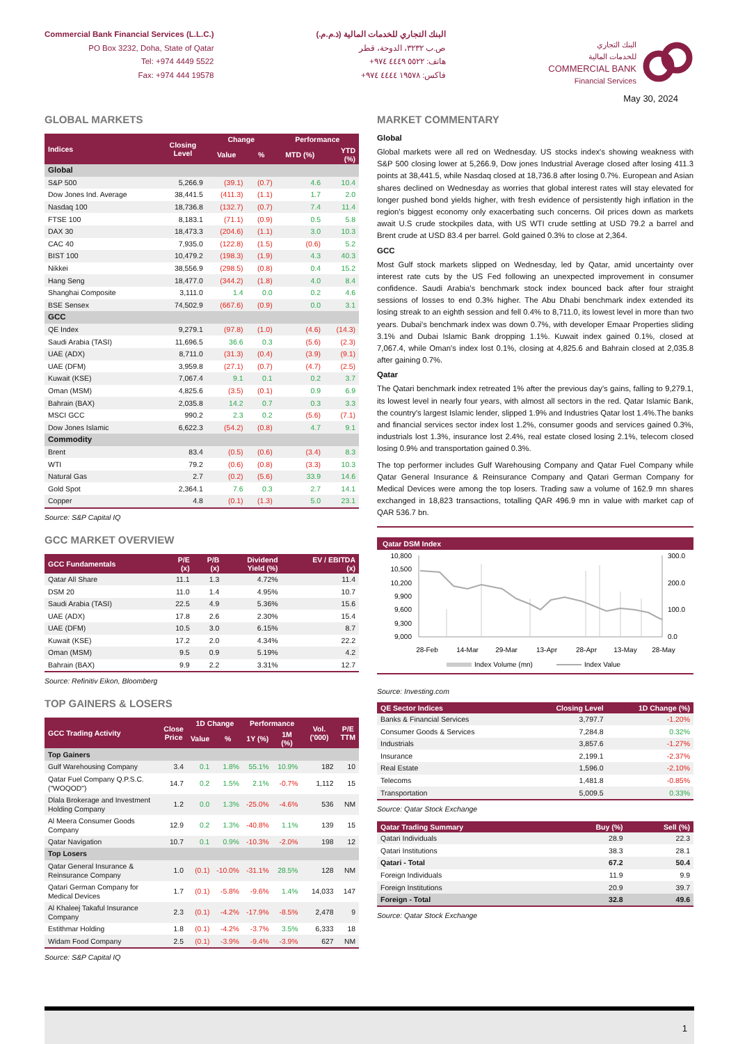Commercial Bank Financial Services (L.L.C.)
PO Box 3232, Doha, State of Qatar
Tel: +974 4449 5522
Fax: +974 444 19578
البنك التجاري للخدمات المالية (ذ.م.م.)
ص.ب ٣٢٣٢، الدوحة، قطر
هاتف: ٥٥٢٢ ٤٤٤٩ ٩٧٤+
فاكس: ١٩٥٧٨ ٤٤٤٤ ٩٧٤+
البنك التجاري
للخدمات المالية
COMMERCIAL BANK
Financial Services
May 30, 2024
GLOBAL MARKETS
| Indices | Closing Level | Change | | Performance | |
| --- | --- | --- | --- | --- | --- |
| | | Value | % | MTD (%) | YTD (%) |
| Global | | | | | |
| S&P 500 | 5,266.9 | (39.1) | (0.7) | 4.6 | 10.4 |
| Dow Jones Ind. Average | 38,441.5 | (411.3) | (1.1) | 1.7 | 2.0 |
| Nasdaq 100 | 18,736.8 | (132.7) | (0.7) | 7.4 | 11.4 |
| FTSE 100 | 8,183.1 | (71.1) | (0.9) | 0.5 | 5.8 |
| DAX 30 | 18,473.3 | (204.6) | (1.1) | 3.0 | 10.3 |
| CAC 40 | 7,935.0 | (122.8) | (1.5) | (0.6) | 5.2 |
| BIST 100 | 10,479.2 | (198.3) | (1.9) | 4.3 | 40.3 |
| Nikkei | 38,556.9 | (298.5) | (0.8) | 0.4 | 15.2 |
| Hang Seng | 18,477.0 | (344.2) | (1.8) | 4.0 | 8.4 |
| Shanghai Composite | 3,111.0 | 1.4 | 0.0 | 0.2 | 4.6 |
| BSE Sensex | 74,502.9 | (667.6) | (0.9) | 0.0 | 3.1 |
| GCC | | | | | |
| QE Index | 9,279.1 | (97.8) | (1.0) | (4.6) | (14.3) |
| Saudi Arabia (TASI) | 11,696.5 | 36.6 | 0.3 | (5.6) | (2.3) |
| UAE (ADX) | 8,711.0 | (31.3) | (0.4) | (3.9) | (9.1) |
| UAE (DFM) | 3,959.8 | (27.1) | (0.7) | (4.7) | (2.5) |
| Kuwait (KSE) | 7,067.4 | 9.1 | 0.1 | 0.2 | 3.7 |
| Oman (MSM) | 4,825.6 | (3.5) | (0.1) | 0.9 | 6.9 |
| Bahrain (BAX) | 2,035.8 | 14.2 | 0.7 | 0.3 | 3.3 |
| MSCI GCC | 990.2 | 2.3 | 0.2 | (5.6) | (7.1) |
| Dow Jones Islamic | 6,622.3 | (54.2) | (0.8) | 4.7 | 9.1 |
| Commodity | | | | | |
| Brent | 83.4 | (0.5) | (0.6) | (3.4) | 8.3 |
| WTI | 79.2 | (0.6) | (0.8) | (3.3) | 10.3 |
| Natural Gas | 2.7 | (0.2) | (5.6) | 33.9 | 14.6 |
| Gold Spot | 2,364.1 | 7.6 | 0.3 | 2.7 | 14.1 |
| Copper | 4.8 | (0.1) | (1.3) | 5.0 | 23.1 |
Source: S&P Capital IQ
GCC MARKET OVERVIEW
| GCC Fundamentals | P/E (x) | P/B (x) | Dividend Yield (%) | EV / EBITDA (x) |
| --- | --- | --- | --- | --- |
| Qatar All Share | 11.1 | 1.3 | 4.72% | 11.4 |
| DSM 20 | 11.0 | 1.4 | 4.95% | 10.7 |
| Saudi Arabia (TASI) | 22.5 | 4.9 | 5.36% | 15.6 |
| UAE (ADX) | 17.8 | 2.6 | 2.30% | 15.4 |
| UAE (DFM) | 10.5 | 3.0 | 6.15% | 8.7 |
| Kuwait (KSE) | 17.2 | 2.0 | 4.34% | 22.2 |
| Oman (MSM) | 9.5 | 0.9 | 5.19% | 4.2 |
| Bahrain (BAX) | 9.9 | 2.2 | 3.31% | 12.7 |
Source: Refinitiv Eikon, Bloomberg
TOP GAINERS & LOSERS
| GCC Trading Activity | Close Price | 1D Change | | Performance | | Vol. ('000) | P/E TTM |
| --- | --- | --- | --- | --- | --- | --- | --- |
| | | Value | % | 1Y (%) | 1M (%) | | |
| Top Gainers | | | | | | | |
| Gulf Warehousing Company | 3.4 | 0.1 | 1.8% | 55.1% | 10.9% | 182 | 10 |
| Qatar Fuel Company Q.P.S.C. ("WOQOD") | 14.7 | 0.2 | 1.5% | 2.1% | -0.7% | 1,112 | 15 |
| Dlala Brokerage and Investment Holding Company | 1.2 | 0.0 | 1.3% | -25.0% | -4.6% | 536 | NM |
| Al Meera Consumer Goods Company | 12.9 | 0.2 | 1.3% | -40.8% | 1.1% | 139 | 15 |
| Qatar Navigation | 10.7 | 0.1 | 0.9% | -10.3% | -2.0% | 198 | 12 |
| Top Losers | | | | | | | |
| Qatar General Insurance & Reinsurance Company | 1.0 | (0.1) | -10.0% | -31.1% | 28.5% | 128 | NM |
| Qatari German Company for Medical Devices | 1.7 | (0.1) | -5.8% | -9.6% | 1.4% | 14,033 | 147 |
| Al Khaleej Takaful Insurance Company | 2.3 | (0.1) | -4.2% | -17.9% | -8.5% | 2,478 | 9 |
| Estithmar Holding | 1.8 | (0.1) | -4.2% | -3.7% | 3.5% | 6,333 | 18 |
| Widam Food Company | 2.5 | (0.1) | -3.9% | -9.4% | -3.9% | 627 | NM |
Source: S&P Capital IQ
MARKET COMMENTARY
Global
Global markets were all red on Wednesday. US stocks index's showing weakness with S&P 500 closing lower at 5,266.9, Dow jones Industrial Average closed after losing 411.3 points at 38,441.5, while Nasdaq closed at 18,736.8 after losing 0.7%. European and Asian shares declined on Wednesday as worries that global interest rates will stay elevated for longer pushed bond yields higher, with fresh evidence of persistently high inflation in the region's biggest economy only exacerbating such concerns. Oil prices down as markets await U.S crude stockpiles data, with US WTI crude settling at USD 79.2 a barrel and Brent crude at USD 83.4 per barrel. Gold gained 0.3% to close at 2,364.
GCC
Most Gulf stock markets slipped on Wednesday, led by Qatar, amid uncertainty over interest rate cuts by the US Fed following an unexpected improvement in consumer confidence. Saudi Arabia's benchmark stock index bounced back after four straight sessions of losses to end 0.3% higher. The Abu Dhabi benchmark index extended its losing streak to an eighth session and fell 0.4% to 8,711.0, its lowest level in more than two years. Dubai's benchmark index was down 0.7%, with developer Emaar Properties sliding 3.1% and Dubai Islamic Bank dropping 1.1%. Kuwait index gained 0.1%, closed at 7,067.4, while Oman's index lost 0.1%, closing at 4,825.6 and Bahrain closed at 2,035.8 after gaining 0.7%.
Qatar
The Qatari benchmark index retreated 1% after the previous day's gains, falling to 9,279.1, its lowest level in nearly four years, with almost all sectors in the red. Qatar Islamic Bank, the country's largest Islamic lender, slipped 1.9% and Industries Qatar lost 1.4%.The banks and financial services sector index lost 1.2%, consumer goods and services gained 0.3%, industrials lost 1.3%, insurance lost 2.4%, real estate closed losing 2.1%, telecom closed losing 0.9% and transportation gained 0.3%.
The top performer includes Gulf Warehousing Company and Qatar Fuel Company while Qatar General Insurance & Reinsurance Company and Qatari German Company for Medical Devices were among the top losers. Trading saw a volume of 162.9 mn shares exchanged in 18,823 transactions, totalling QAR 496.9 mn in value with market cap of QAR 536.7 bn.
Qatar DSM Index
10,800
10,500
10,200
9,900
9,600
9,300
9,000
300.0
200.0
100.0
0.0
28-Feb
14-Mar
29-Mar
13-Apr
28-Apr
13-May
28-May
Index Volume (mn)
Index Value
Source: Investing.com
| QE Sector Indices | Closing Level | 1D Change (%) |
| --- | --- | --- |
| Banks & Financial Services | 3,797.7 | -1.20% |
| Consumer Goods & Services | 7,284.8 | 0.32% |
| Industrials | 3,857.6 | -1.27% |
| Insurance | 2,199.1 | -2.37% |
| Real Estate | 1,596.0 | -2.10% |
| Telecoms | 1,481.8 | -0.85% |
| Transportation | 5,009.5 | 0.33% |
Source: Qatar Stock Exchange
| Qatar Trading Summary | Buy (%) | Sell (%) |
| --- | --- | --- |
| Qatari Individuals | 28.9 | 22.3 |
| Qatari Institutions | 38.3 | 28.1 |
| Qatari - Total | 67.2 | 50.4 |
| Foreign Individuals | 11.9 | 9.9 |
| Foreign Institutions | 20.9 | 39.7 |
| Foreign - Total | 32.8 | 49.6 |
Source: Qatar Stock Exchange
1